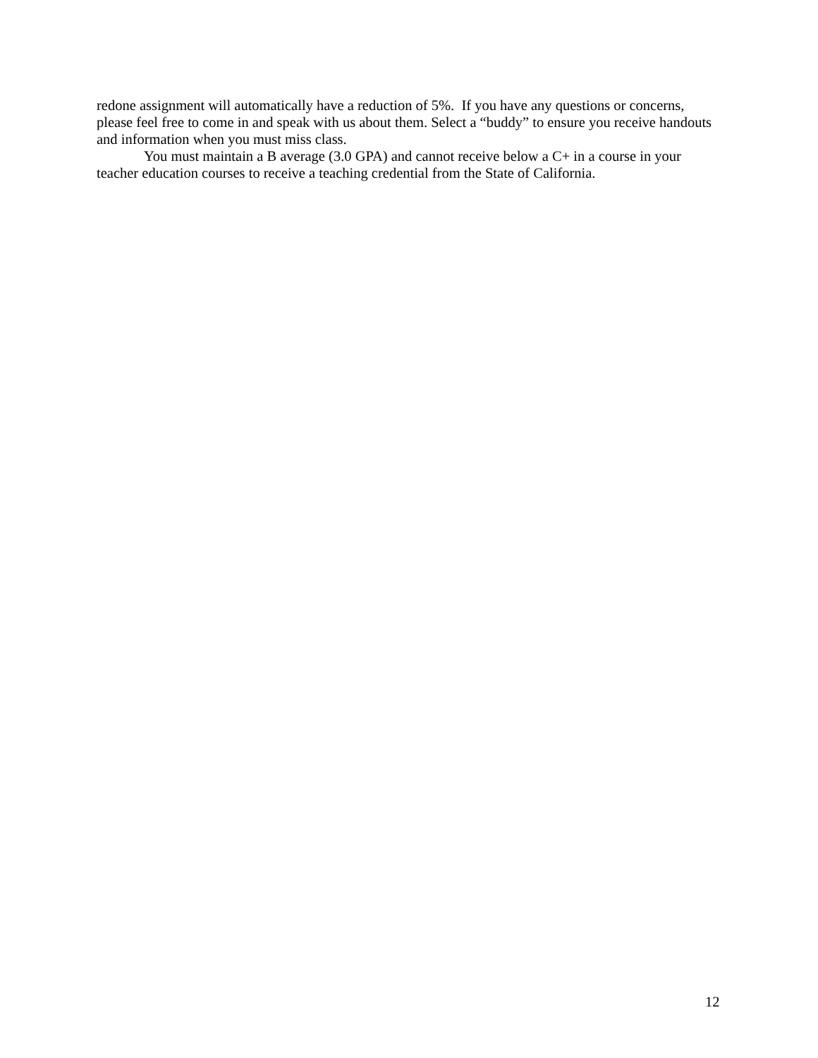redone assignment will automatically have a reduction of 5%. If you have any questions or concerns, please feel free to come in and speak with us about them. Select a “buddy” to ensure you receive handouts and information when you must miss class.
You must maintain a B average (3.0 GPA) and cannot receive below a C+ in a course in your teacher education courses to receive a teaching credential from the State of California.
12